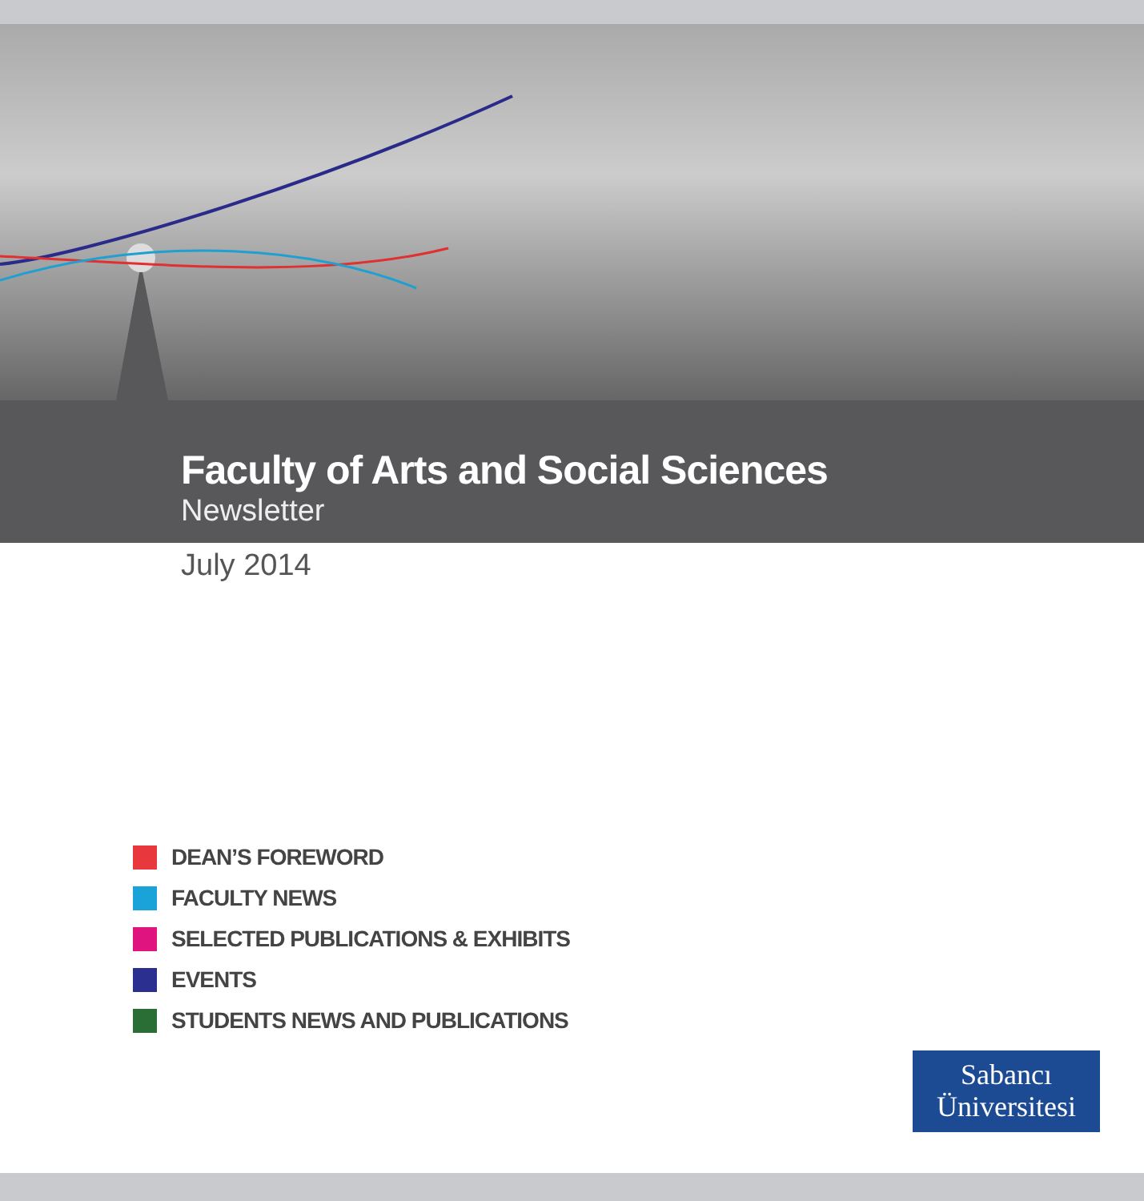Faculty of Arts and Social Sciences
Newsletter
July 2014
DEAN’S FOREWORD
FACULTY NEWS
SELECTED PUBLICATIONS & EXHIBITS
EVENTS
STUDENTS NEWS AND PUBLICATIONS
Sabancı
Üniversitesi